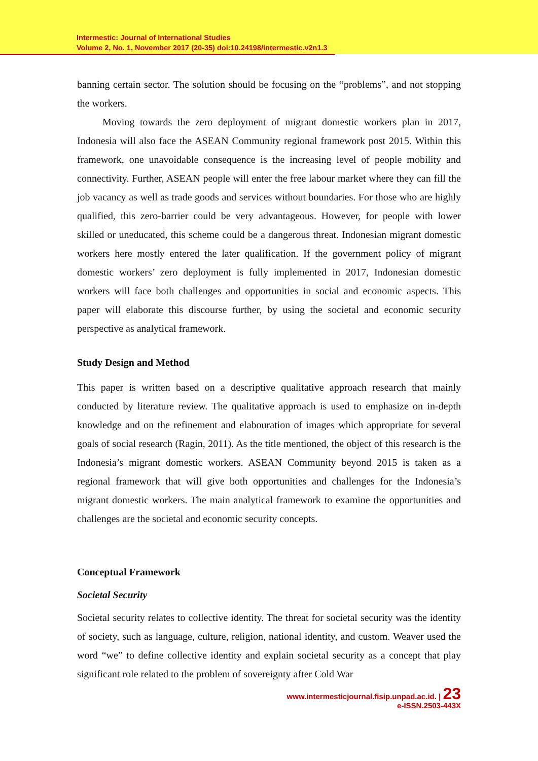Intermestic: Journal of International Studies
Volume 2, No. 1, November 2017 (20-35) doi:10.24198/intermestic.v2n1.3
banning certain sector. The solution should be focusing on the “problems”, and not stopping the workers.
Moving towards the zero deployment of migrant domestic workers plan in 2017, Indonesia will also face the ASEAN Community regional framework post 2015. Within this framework, one unavoidable consequence is the increasing level of people mobility and connectivity. Further, ASEAN people will enter the free labour market where they can fill the job vacancy as well as trade goods and services without boundaries. For those who are highly qualified, this zero-barrier could be very advantageous. However, for people with lower skilled or uneducated, this scheme could be a dangerous threat. Indonesian migrant domestic workers here mostly entered the later qualification. If the government policy of migrant domestic workers’ zero deployment is fully implemented in 2017, Indonesian domestic workers will face both challenges and opportunities in social and economic aspects. This paper will elaborate this discourse further, by using the societal and economic security perspective as analytical framework.
Study Design and Method
This paper is written based on a descriptive qualitative approach research that mainly conducted by literature review. The qualitative approach is used to emphasize on in-depth knowledge and on the refinement and elabouration of images which appropriate for several goals of social research (Ragin, 2011). As the title mentioned, the object of this research is the Indonesia’s migrant domestic workers. ASEAN Community beyond 2015 is taken as a regional framework that will give both opportunities and challenges for the Indonesia’s migrant domestic workers. The main analytical framework to examine the opportunities and challenges are the societal and economic security concepts.
Conceptual Framework
Societal Security
Societal security relates to collective identity. The threat for societal security was the identity of society, such as language, culture, religion, national identity, and custom. Weaver used the word “we” to define collective identity and explain societal security as a concept that play significant role related to the problem of sovereignty after Cold War
www.intermesticjournal.fisip.unpad.ac.id. | 23
e-ISSN.2503-443X